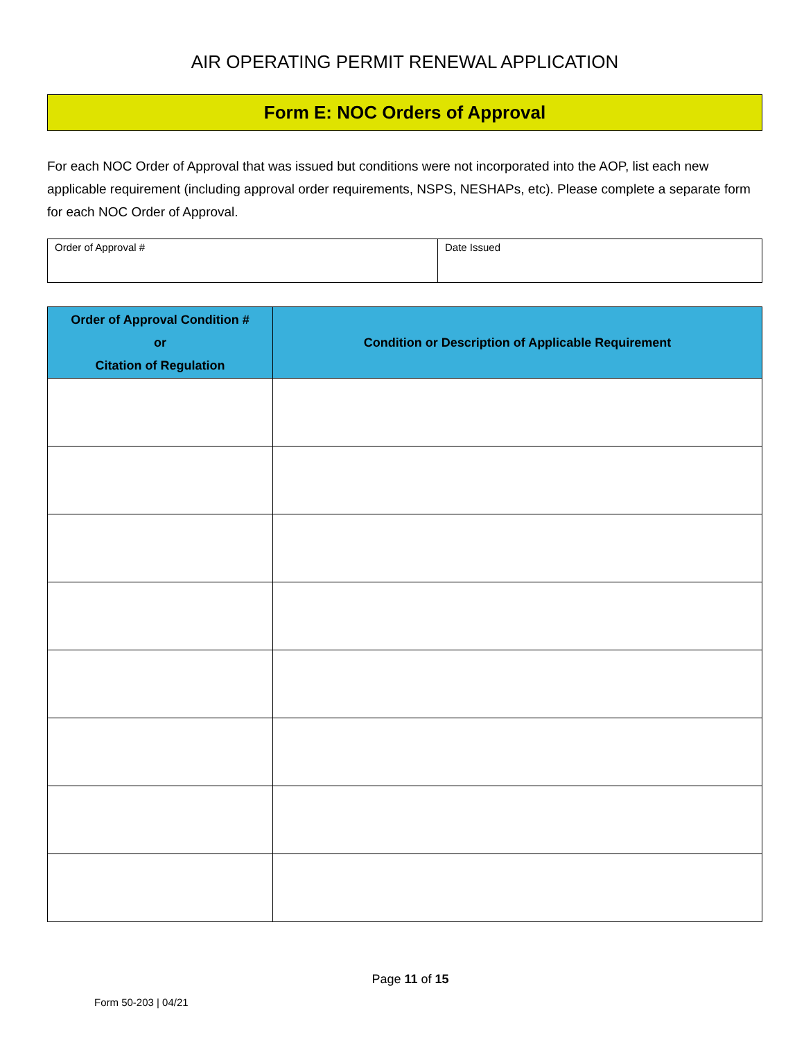AIR OPERATING PERMIT RENEWAL APPLICATION
Form E: NOC Orders of Approval
For each NOC Order of Approval that was issued but conditions were not incorporated into the AOP, list each new applicable requirement (including approval order requirements, NSPS, NESHAPs, etc). Please complete a separate form for each NOC Order of Approval.
| Order of Approval # | Date Issued |
| Order of Approval Condition # or Citation of Regulation | Condition or Description of Applicable Requirement |
| --- | --- |
Page 11 of 15
Form 50-203 | 04/21